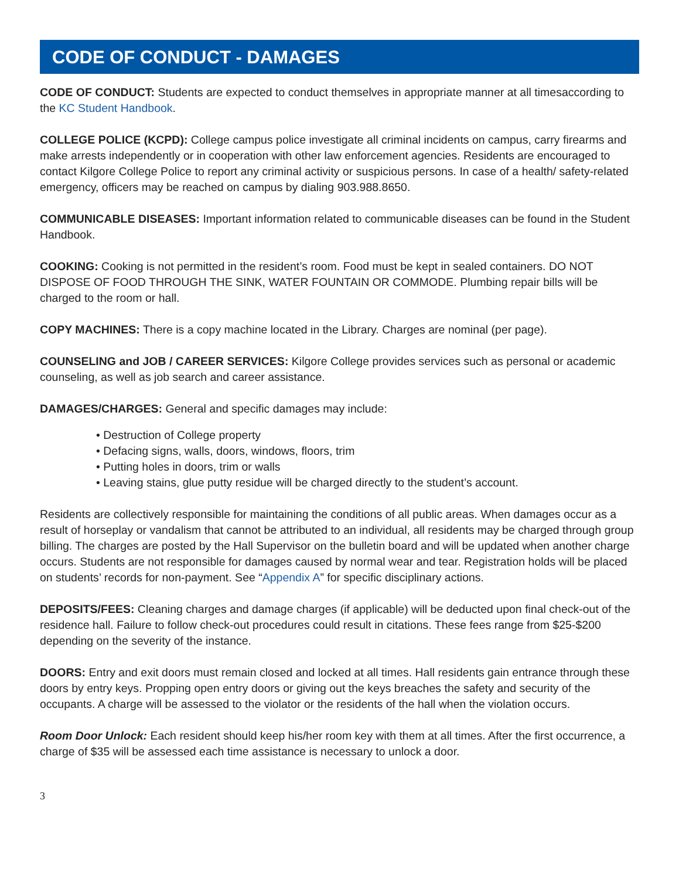CODE OF CONDUCT - DAMAGES
CODE OF CONDUCT: Students are expected to conduct themselves in appropriate manner at all timesaccording to the KC Student Handbook.
COLLEGE POLICE (KCPD): College campus police investigate all criminal incidents on campus, carry firearms and make arrests independently or in cooperation with other law enforcement agencies. Residents are encouraged to contact Kilgore College Police to report any criminal activity or suspicious persons. In case of a health/ safety-related emergency, officers may be reached on campus by dialing 903.988.8650.
COMMUNICABLE DISEASES: Important information related to communicable diseases can be found in the Student Handbook.
COOKING: Cooking is not permitted in the resident’s room. Food must be kept in sealed containers. DO NOT DISPOSE OF FOOD THROUGH THE SINK, WATER FOUNTAIN OR COMMODE. Plumbing repair bills will be charged to the room or hall.
COPY MACHINES: There is a copy machine located in the Library. Charges are nominal (per page).
COUNSELING and JOB / CAREER SERVICES: Kilgore College provides services such as personal or academic counseling, as well as job search and career assistance.
DAMAGES/CHARGES: General and specific damages may include:
• Destruction of College property
• Defacing signs, walls, doors, windows, floors, trim
• Putting holes in doors, trim or walls
• Leaving stains, glue putty residue will be charged directly to the student’s account.
Residents are collectively responsible for maintaining the conditions of all public areas. When damages occur as a result of horseplay or vandalism that cannot be attributed to an individual, all residents may be charged through group billing. The charges are posted by the Hall Supervisor on the bulletin board and will be updated when another charge occurs. Students are not responsible for damages caused by normal wear and tear. Registration holds will be placed on students’ records for non-payment. See “Appendix A” for specific disciplinary actions.
DEPOSITS/FEES: Cleaning charges and damage charges (if applicable) will be deducted upon final check-out of the residence hall. Failure to follow check-out procedures could result in citations. These fees range from $25-$200 depending on the severity of the instance.
DOORS: Entry and exit doors must remain closed and locked at all times. Hall residents gain entrance through these doors by entry keys. Propping open entry doors or giving out the keys breaches the safety and security of the occupants. A charge will be assessed to the violator or the residents of the hall when the violation occurs.
Room Door Unlock: Each resident should keep his/her room key with them at all times. After the first occurrence, a charge of $35 will be assessed each time assistance is necessary to unlock a door.
3